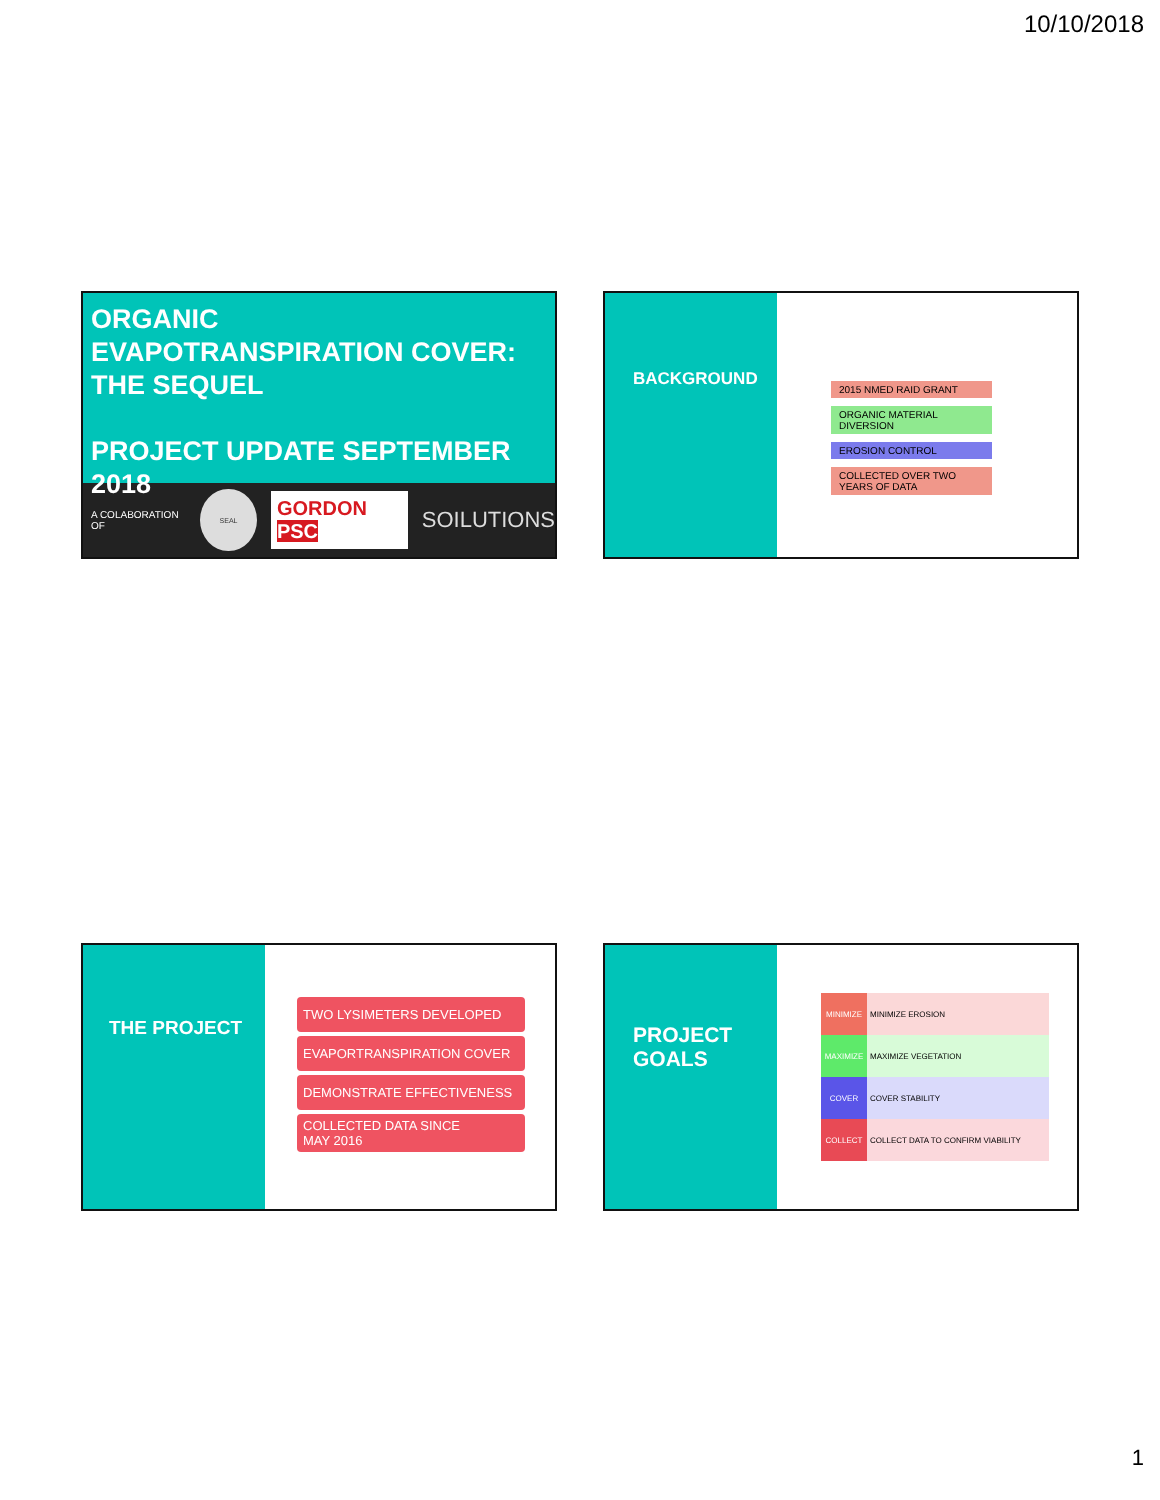10/10/2018
ORGANIC
EVAPOTRANSPIRATION COVER:
THE SEQUEL
PROJECT UPDATE SEPTEMBER 2018
A COLABORATION OF SEAL GORDON PSC SOILUTIONS
BACKGROUND
2015 NMED RAID GRANT
ORGANIC MATERIAL DIVERSION
EROSION CONTROL
COLLECTED OVER TWO YEARS OF DATA
THE PROJECT
TWO LYSIMETERS DEVELOPED
EVAPORTRANSPIRATION COVER
DEMONSTRATE EFFECTIVENESS
COLLECTED DATA SINCE
MAY 2016
PROJECT
GOALS
MINIMIZE MINIMIZE EROSION
MAXIMIZE MAXIMIZE VEGETATION
COVER COVER STABILITY
COLLECT COLLECT DATA TO CONFIRM VIABILITY
1